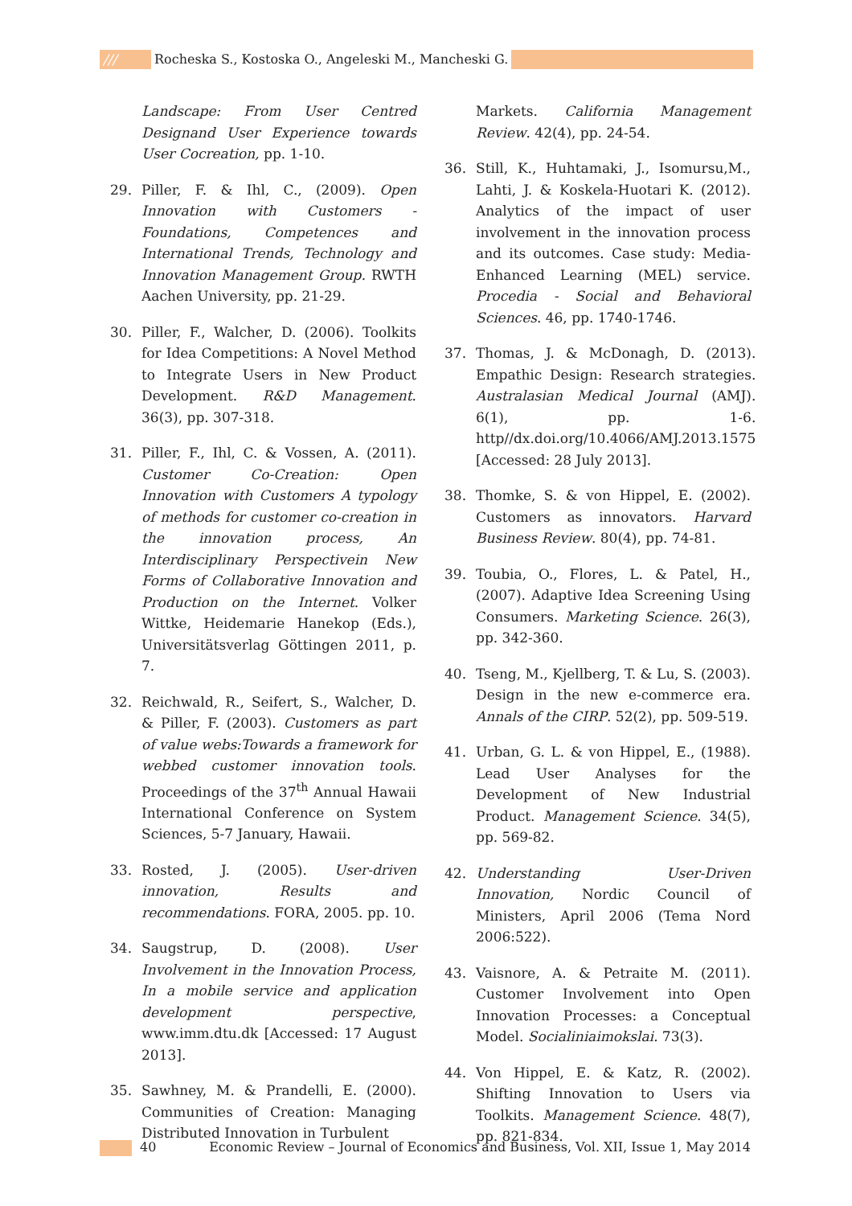/// Rocheska S., Kostoska O., Angeleski M., Mancheski G.
Landscape: From User Centred Designand User Experience towards User Cocreation, pp. 1-10.
29. Piller, F. & Ihl, C., (2009). Open Innovation with Customers -Foundations, Competences and International Trends, Technology and Innovation Management Group. RWTH Aachen University, pp. 21-29.
30. Piller, F., Walcher, D. (2006). Toolkits for Idea Competitions: A Novel Method to Integrate Users in New Product Development. R&D Management. 36(3), pp. 307-318.
31. Piller, F., Ihl, C. & Vossen, A. (2011). Customer Co-Creation: Open Innovation with Customers A typology of methods for customer co-creation in the innovation process, An Interdisciplinary Perspectivein New Forms of Collaborative Innovation and Production on the Internet. Volker Wittke, Heidemarie Hanekop (Eds.), Universitätsverlag Göttingen 2011, p. 7.
32. Reichwald, R., Seifert, S., Walcher, D. & Piller, F. (2003). Customers as part of value webs:Towards a framework for webbed customer innovation tools. Proceedings of the 37<sup>th</sup> Annual Hawaii International Conference on System Sciences, 5-7 January, Hawaii.
33. Rosted, J. (2005). User-driven innovation, Results and recommendations. FORA, 2005. pp. 10.
34. Saugstrup, D. (2008). User Involvement in the Innovation Process, In a mobile service and application development perspective, www.imm.dtu.dk [Accessed: 17 August 2013].
35. Sawhney, M. & Prandelli, E. (2000). Communities of Creation: Managing Distributed Innovation in Turbulent
Markets. California Management Review. 42(4), pp. 24-54.
36. Still, K., Huhtamaki, J., Isomursu,M., Lahti, J. & Koskela-Huotari K. (2012). Analytics of the impact of user involvement in the innovation process and its outcomes. Case study: Media-Enhanced Learning (MEL) service. Procedia - Social and Behavioral Sciences. 46, pp. 1740-1746.
37. Thomas, J. & McDonagh, D. (2013). Empathic Design: Research strategies. Australasian Medical Journal (AMJ). 6(1), pp. 1-6. http//dx.doi.org/10.4066/AMJ.2013.1575 [Accessed: 28 July 2013].
38. Thomke, S. & von Hippel, E. (2002). Customers as innovators. Harvard Business Review. 80(4), pp. 74-81.
39. Toubia, O., Flores, L. & Patel, H., (2007). Adaptive Idea Screening Using Consumers. Marketing Science. 26(3), pp. 342-360.
40. Tseng, M., Kjellberg, T. & Lu, S. (2003). Design in the new e-commerce era. Annals of the CIRP. 52(2), pp. 509-519.
41. Urban, G. L. & von Hippel, E., (1988). Lead User Analyses for the Development of New Industrial Product. Management Science. 34(5), pp. 569-82.
42. Understanding User-Driven Innovation, Nordic Council of Ministers, April 2006 (Tema Nord 2006:522).
43. Vaisnore, A. & Petraite M. (2011). Customer Involvement into Open Innovation Processes: a Conceptual Model. Socialiniaimokslai. 73(3).
44. Von Hippel, E. & Katz, R. (2002). Shifting Innovation to Users via Toolkits. Management Science. 48(7), pp. 821-834.
40 Economic Review – Journal of Economics and Business, Vol. XII, Issue 1, May 2014